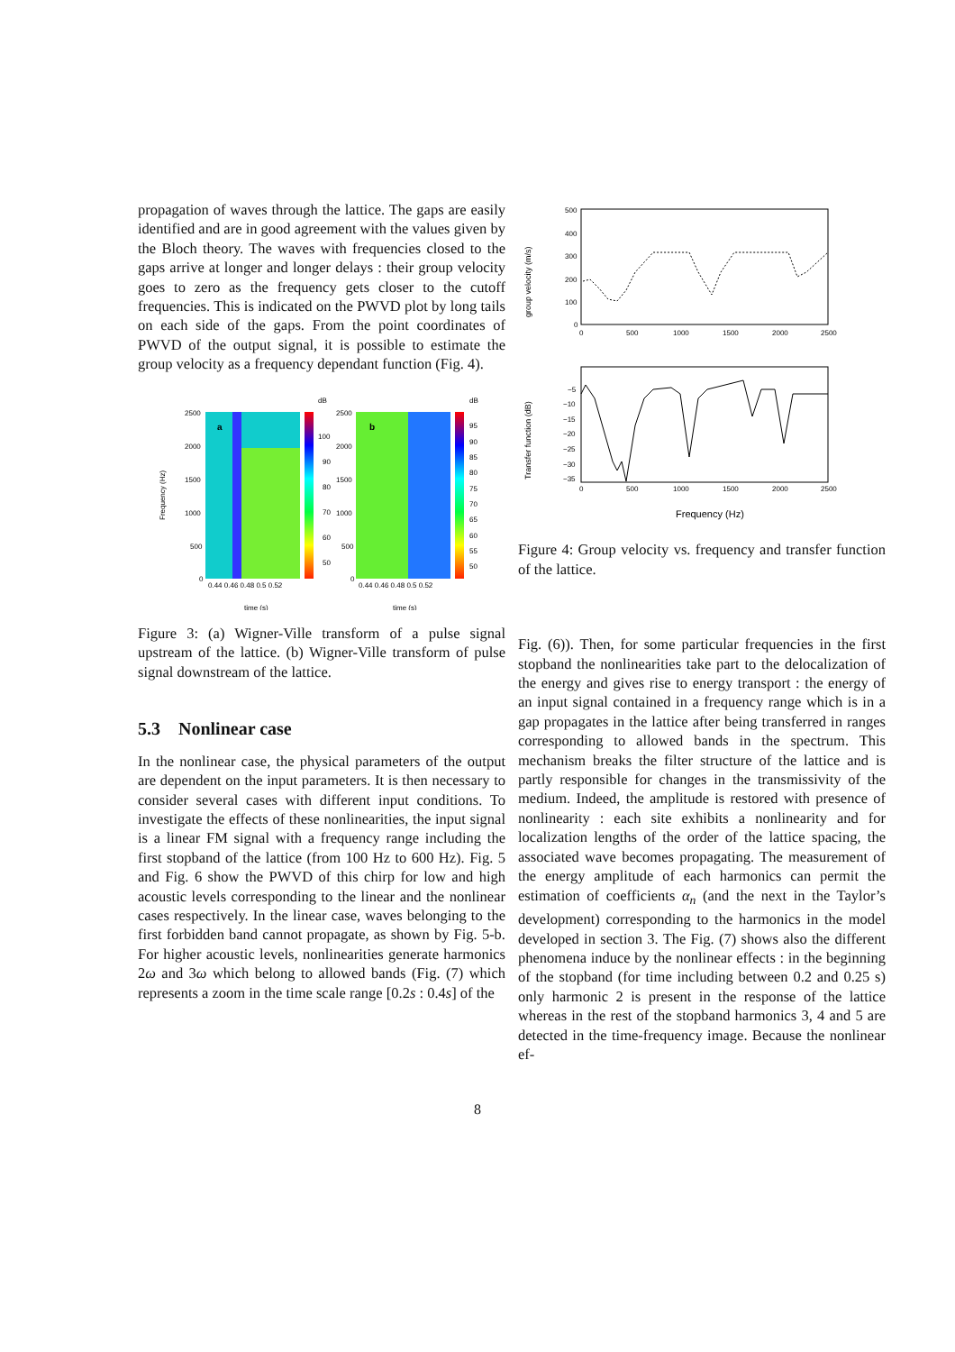propagation of waves through the lattice. The gaps are easily identified and are in good agreement with the values given by the Bloch theory. The waves with frequencies closed to the gaps arrive at longer and longer delays : their group velocity goes to zero as the frequency gets closer to the cutoff frequencies. This is indicated on the PWVD plot by long tails on each side of the gaps. From the point coordinates of PWVD of the output signal, it is possible to estimate the group velocity as a frequency dependant function (Fig. 4).
Frequency (Hz)
a
dB
b
dB
2500
2000
1500
1000
500
0
100
90
80
70
60
50
2500
2000
1500
1000
500
0
95
90
85
80
75
70
65
60
55
50
0.44 0.46 0.48 0.5 0.52
0.44 0.46 0.48 0.5 0.52
time (s)
time (s)
Figure 3: (a) Wigner-Ville transform of a pulse signal upstream of the lattice. (b) Wigner-Ville transform of pulse signal downstream of the lattice.
5.3 Nonlinear case
In the nonlinear case, the physical parameters of the output are dependent on the input parameters. It is then necessary to consider several cases with different input conditions. To investigate the effects of these nonlinearities, the input signal is a linear FM signal with a frequency range including the first stopband of the lattice (from 100 Hz to 600 Hz). Fig. 5 and Fig. 6 show the PWVD of this chirp for low and high acoustic levels corresponding to the linear and the nonlinear cases respectively. In the linear case, waves belonging to the first forbidden band cannot propagate, as shown by Fig. 5-b. For higher acoustic levels, nonlinearities generate harmonics 2ω and 3ω which belong to allowed bands (Fig. (7) which represents a zoom in the time scale range [0.2s : 0.4s] of the
group velocity (m/s)
500
400
300
200
100
0
0
500
1000
1500
2000
2500
Transfer function (dB)
−5
−10
−15
−20
−25
−30
−35
0
500
1000
1500
2000
2500
Frequency (Hz)
Figure 4: Group velocity vs. frequency and transfer function of the lattice.
Fig. (6)). Then, for some particular frequencies in the first stopband the nonlinearities take part to the delocalization of the energy and gives rise to energy transport : the energy of an input signal contained in a frequency range which is in a gap propagates in the lattice after being transferred in ranges corresponding to allowed bands in the spectrum. This mechanism breaks the filter structure of the lattice and is partly responsible for changes in the transmissivity of the medium. Indeed, the amplitude is restored with presence of nonlinearity : each site exhibits a nonlinearity and for localization lengths of the order of the lattice spacing, the associated wave becomes propagating. The measurement of the energy amplitude of each harmonics can permit the estimation of coefficients α<sub>n</sub> (and the next in the Taylor’s development) corresponding to the harmonics in the model developed in section 3. The Fig. (7) shows also the different phenomena induce by the nonlinear effects : in the beginning of the stopband (for time including between 0.2 and 0.25 s) only harmonic 2 is present in the response of the lattice whereas in the rest of the stopband harmonics 3, 4 and 5 are detected in the time-frequency image. Because the nonlinear ef-
8